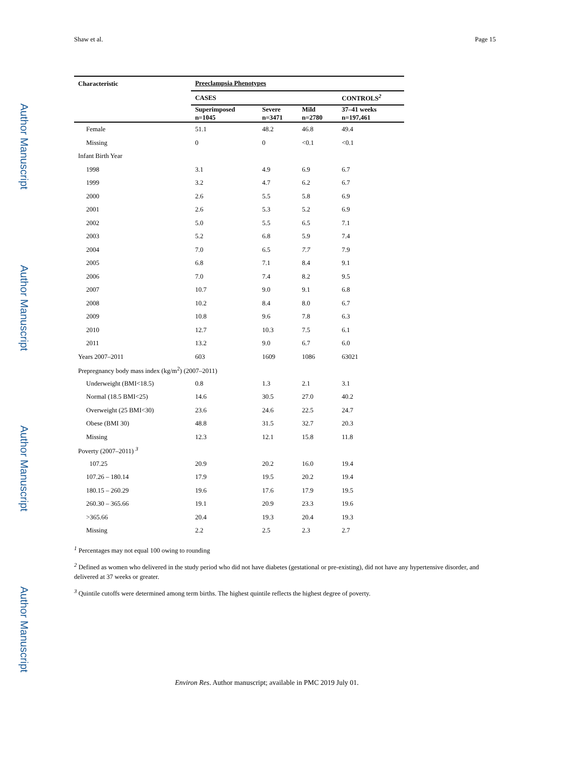Author Manuscript
Author Manuscript
Author Manuscript
Author Manuscript
Shaw et al. Page 15
| Characteristic | Preeclampsia Phenotypes | | | |
| --- | --- | --- | --- | --- |
| | CASES | | | CONTROLS<sup>2</sup> |
| | Superimposed n=1045 | Severe n=3471 | Mild n=2780 | 37–41 weeks n=197,461 |
| Female | 51.1 | 48.2 | 46.8 | 49.4 |
| Missing | 0 | 0 | <0.1 | <0.1 |
| Infant Birth Year | | | | |
| 1998 | 3.1 | 4.9 | 6.9 | 6.7 |
| 1999 | 3.2 | 4.7 | 6.2 | 6.7 |
| 2000 | 2.6 | 5.5 | 5.8 | 6.9 |
| 2001 | 2.6 | 5.3 | 5.2 | 6.9 |
| 2002 | 5.0 | 5.5 | 6.5 | 7.1 |
| 2003 | 5.2 | 6.8 | 5.9 | 7.4 |
| 2004 | 7.0 | 6.5 | 7.7 | 7.9 |
| 2005 | 6.8 | 7.1 | 8.4 | 9.1 |
| 2006 | 7.0 | 7.4 | 8.2 | 9.5 |
| 2007 | 10.7 | 9.0 | 9.1 | 6.8 |
| 2008 | 10.2 | 8.4 | 8.0 | 6.7 |
| 2009 | 10.8 | 9.6 | 7.8 | 6.3 |
| 2010 | 12.7 | 10.3 | 7.5 | 6.1 |
| 2011 | 13.2 | 9.0 | 6.7 | 6.0 |
| Years 2007–2011 | 603 | 1609 | 1086 | 63021 |
| Prepregnancy body mass index (kg/m<sup>2</sup>) (2007–2011) | | | | |
| Underweight (BMI<18.5) | 0.8 | 1.3 | 2.1 | 3.1 |
| Normal (18.5 BMI<25) | 14.6 | 30.5 | 27.0 | 40.2 |
| Overweight (25 BMI<30) | 23.6 | 24.6 | 22.5 | 24.7 |
| Obese (BMI 30) | 48.8 | 31.5 | 32.7 | 20.3 |
| Missing | 12.3 | 12.1 | 15.8 | 11.8 |
| Poverty (2007–2011) <sup>3</sup> | | | | |
| 107.25 | 20.9 | 20.2 | 16.0 | 19.4 |
| 107.26 – 180.14 | 17.9 | 19.5 | 20.2 | 19.4 |
| 180.15 – 260.29 | 19.6 | 17.6 | 17.9 | 19.5 |
| 260.30 – 365.66 | 19.1 | 20.9 | 23.3 | 19.6 |
| >365.66 | 20.4 | 19.3 | 20.4 | 19.3 |
| Missing | 2.2 | 2.5 | 2.3 | 2.7 |
<sup>1</sup> Percentages may not equal 100 owing to rounding
<sup>2</sup> Defined as women who delivered in the study period who did not have diabetes (gestational or pre-existing), did not have any hypertensive disorder, and delivered at 37 weeks or greater.
<sup>3</sup> Quintile cutoffs were determined among term births. The highest quintile reflects the highest degree of poverty.
Environ Res. Author manuscript; available in PMC 2019 July 01.